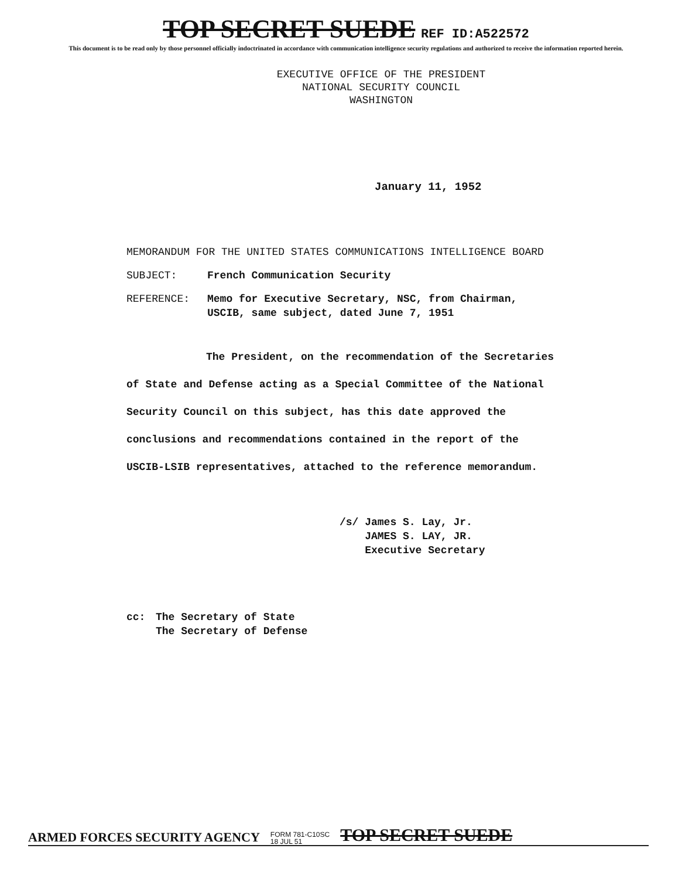TOP SECRET SUEDE REF ID:A522572
This document is to be read only by those personnel officially indoctrinated in accordance with communication intelligence security regulations and authorized to receive the information reported herein.
EXECUTIVE OFFICE OF THE PRESIDENT
NATIONAL SECURITY COUNCIL
WASHINGTON
January 11, 1952
MEMORANDUM FOR THE UNITED STATES COMMUNICATIONS INTELLIGENCE BOARD
SUBJECT: French Communication Security
REFERENCE: Memo for Executive Secretary, NSC, from Chairman,
USCIB, same subject, dated June 7, 1951
The President, on the recommendation of the Secretaries of State and Defense acting as a Special Committee of the National Security Council on this subject, has this date approved the conclusions and recommendations contained in the report of the USCIB-LSIB representatives, attached to the reference memorandum.
/s/ James S. Lay, Jr.
JAMES S. LAY, JR.
Executive Secretary
cc: The Secretary of State
The Secretary of Defense
ARMED FORCES SECURITY AGENCY FORM 781-C10SC
18 JUL 51 TOP SECRET SUEDE